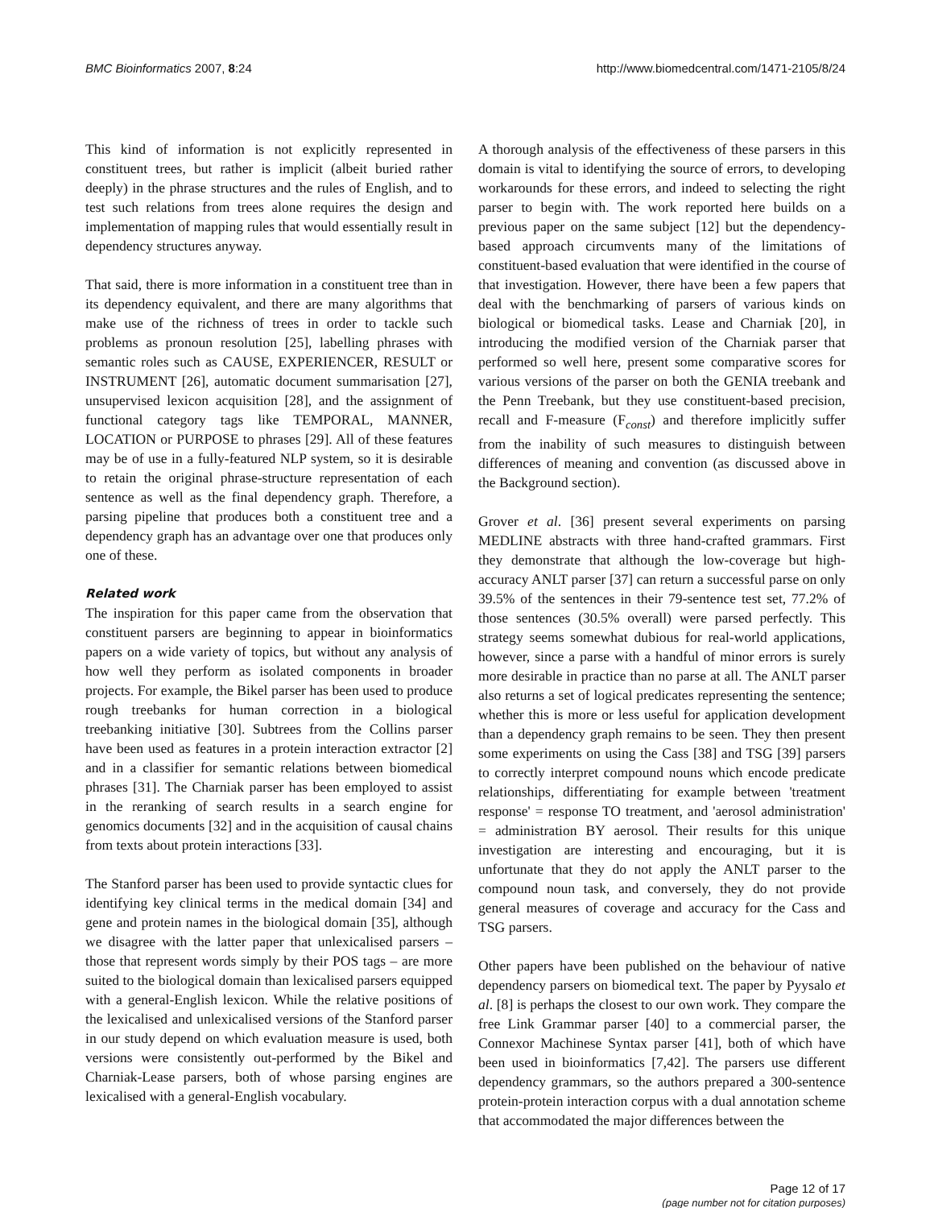BMC Bioinformatics 2007, 8:24 http://www.biomedcentral.com/1471-2105/8/24
This kind of information is not explicitly represented in constituent trees, but rather is implicit (albeit buried rather deeply) in the phrase structures and the rules of English, and to test such relations from trees alone requires the design and implementation of mapping rules that would essentially result in dependency structures anyway.
That said, there is more information in a constituent tree than in its dependency equivalent, and there are many algorithms that make use of the richness of trees in order to tackle such problems as pronoun resolution [25], labelling phrases with semantic roles such as CAUSE, EXPERIENCER, RESULT or INSTRUMENT [26], automatic document summarisation [27], unsupervised lexicon acquisition [28], and the assignment of functional category tags like TEMPORAL, MANNER, LOCATION or PURPOSE to phrases [29]. All of these features may be of use in a fully-featured NLP system, so it is desirable to retain the original phrase-structure representation of each sentence as well as the final dependency graph. Therefore, a parsing pipeline that produces both a constituent tree and a dependency graph has an advantage over one that produces only one of these.
Related work
The inspiration for this paper came from the observation that constituent parsers are beginning to appear in bioinformatics papers on a wide variety of topics, but without any analysis of how well they perform as isolated components in broader projects. For example, the Bikel parser has been used to produce rough treebanks for human correction in a biological treebanking initiative [30]. Subtrees from the Collins parser have been used as features in a protein interaction extractor [2] and in a classifier for semantic relations between biomedical phrases [31]. The Charniak parser has been employed to assist in the reranking of search results in a search engine for genomics documents [32] and in the acquisition of causal chains from texts about protein interactions [33].
The Stanford parser has been used to provide syntactic clues for identifying key clinical terms in the medical domain [34] and gene and protein names in the biological domain [35], although we disagree with the latter paper that unlexicalised parsers – those that represent words simply by their POS tags – are more suited to the biological domain than lexicalised parsers equipped with a general-English lexicon. While the relative positions of the lexicalised and unlexicalised versions of the Stanford parser in our study depend on which evaluation measure is used, both versions were consistently out-performed by the Bikel and Charniak-Lease parsers, both of whose parsing engines are lexicalised with a general-English vocabulary.
A thorough analysis of the effectiveness of these parsers in this domain is vital to identifying the source of errors, to developing workarounds for these errors, and indeed to selecting the right parser to begin with. The work reported here builds on a previous paper on the same subject [12] but the dependency-based approach circumvents many of the limitations of constituent-based evaluation that were identified in the course of that investigation. However, there have been a few papers that deal with the benchmarking of parsers of various kinds on biological or biomedical tasks. Lease and Charniak [20], in introducing the modified version of the Charniak parser that performed so well here, present some comparative scores for various versions of the parser on both the GENIA treebank and the Penn Treebank, but they use constituent-based precision, recall and F-measure (F<sub>const</sub>) and therefore implicitly suffer from the inability of such measures to distinguish between differences of meaning and convention (as discussed above in the Background section).
Grover et al. [36] present several experiments on parsing MEDLINE abstracts with three hand-crafted grammars. First they demonstrate that although the low-coverage but high-accuracy ANLT parser [37] can return a successful parse on only 39.5% of the sentences in their 79-sentence test set, 77.2% of those sentences (30.5% overall) were parsed perfectly. This strategy seems somewhat dubious for real-world applications, however, since a parse with a handful of minor errors is surely more desirable in practice than no parse at all. The ANLT parser also returns a set of logical predicates representing the sentence; whether this is more or less useful for application development than a dependency graph remains to be seen. They then present some experiments on using the Cass [38] and TSG [39] parsers to correctly interpret compound nouns which encode predicate relationships, differentiating for example between 'treatment response' = response TO treatment, and 'aerosol administration' = administration BY aerosol. Their results for this unique investigation are interesting and encouraging, but it is unfortunate that they do not apply the ANLT parser to the compound noun task, and conversely, they do not provide general measures of coverage and accuracy for the Cass and TSG parsers.
Other papers have been published on the behaviour of native dependency parsers on biomedical text. The paper by Pyysalo et al. [8] is perhaps the closest to our own work. They compare the free Link Grammar parser [40] to a commercial parser, the Connexor Machinese Syntax parser [41], both of which have been used in bioinformatics [7,42]. The parsers use different dependency grammars, so the authors prepared a 300-sentence protein-protein interaction corpus with a dual annotation scheme that accommodated the major differences between the
Page 12 of 17
(page number not for citation purposes)